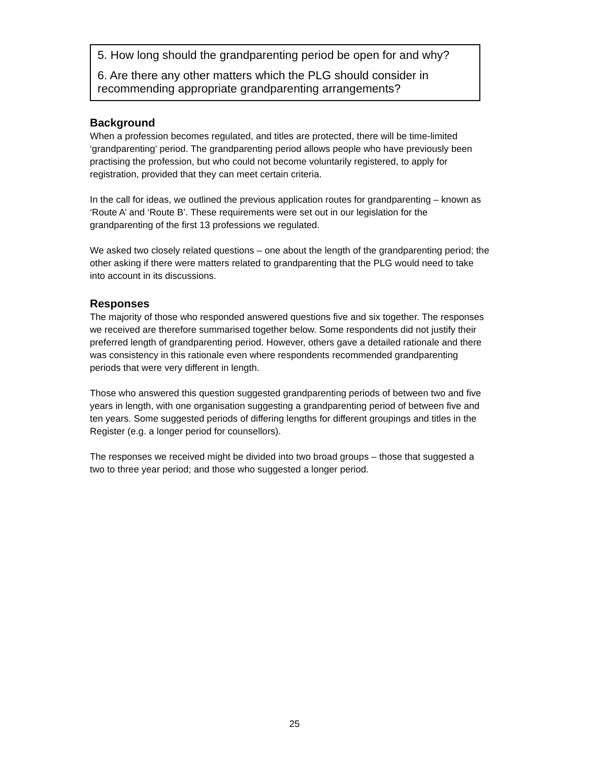5. How long should the grandparenting period be open for and why?
6. Are there any other matters which the PLG should consider in recommending appropriate grandparenting arrangements?
Background
When a profession becomes regulated, and titles are protected, there will be time-limited ‘grandparenting’ period. The grandparenting period allows people who have previously been practising the profession, but who could not become voluntarily registered, to apply for registration, provided that they can meet certain criteria.
In the call for ideas, we outlined the previous application routes for grandparenting – known as ‘Route A’ and ‘Route B’. These requirements were set out in our legislation for the grandparenting of the first 13 professions we regulated.
We asked two closely related questions – one about the length of the grandparenting period; the other asking if there were matters related to grandparenting that the PLG would need to take into account in its discussions.
Responses
The majority of those who responded answered questions five and six together. The responses we received are therefore summarised together below. Some respondents did not justify their preferred length of grandparenting period. However, others gave a detailed rationale and there was consistency in this rationale even where respondents recommended grandparenting periods that were very different in length.
Those who answered this question suggested grandparenting periods of between two and five years in length, with one organisation suggesting a grandparenting period of between five and ten years. Some suggested periods of differing lengths for different groupings and titles in the Register (e.g. a longer period for counsellors).
The responses we received might be divided into two broad groups – those that suggested a two to three year period; and those who suggested a longer period.
25